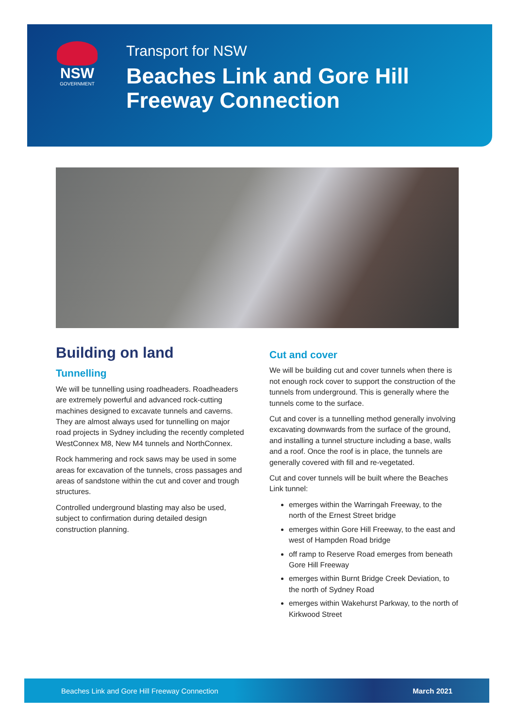NSW
GOVERNMENT
Transport for NSW
Beaches Link and Gore Hill
Freeway Connection
Building on land
Tunnelling
We will be tunnelling using roadheaders. Roadheaders are extremely powerful and advanced rock-cutting machines designed to excavate tunnels and caverns. They are almost always used for tunnelling on major road projects in Sydney including the recently completed WestConnex M8, New M4 tunnels and NorthConnex.
Rock hammering and rock saws may be used in some areas for excavation of the tunnels, cross passages and areas of sandstone within the cut and cover and trough structures.
Controlled underground blasting may also be used, subject to confirmation during detailed design construction planning.
Cut and cover
We will be building cut and cover tunnels when there is not enough rock cover to support the construction of the tunnels from underground. This is generally where the tunnels come to the surface.
Cut and cover is a tunnelling method generally involving excavating downwards from the surface of the ground, and installing a tunnel structure including a base, walls and a roof. Once the roof is in place, the tunnels are generally covered with fill and re-vegetated.
Cut and cover tunnels will be built where the Beaches Link tunnel:
emerges within the Warringah Freeway, to the north of the Ernest Street bridge
emerges within Gore Hill Freeway, to the east and west of Hampden Road bridge
off ramp to Reserve Road emerges from beneath Gore Hill Freeway
emerges within Burnt Bridge Creek Deviation, to the north of Sydney Road
emerges within Wakehurst Parkway, to the north of Kirkwood Street
Beaches Link and Gore Hill Freeway Connection March 2021